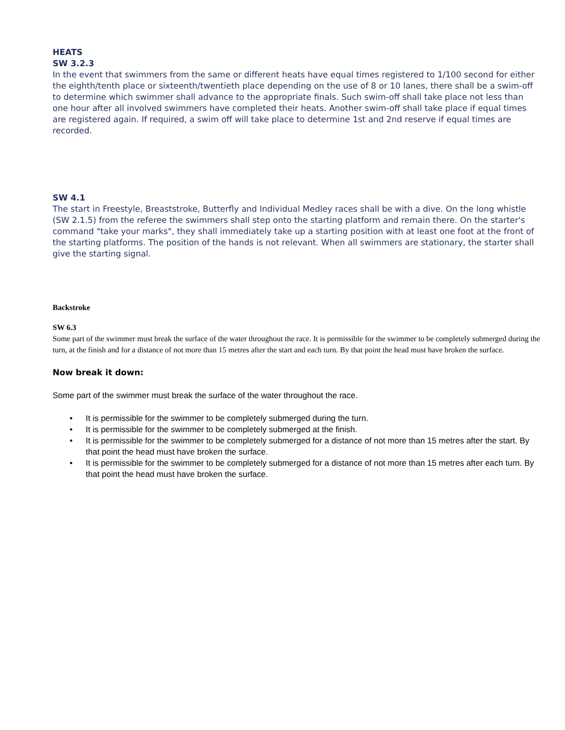HEATS
SW 3.2.3
In the event that swimmers from the same or different heats have equal times registered to 1/100 second for either the eighth/tenth place or sixteenth/twentieth place depending on the use of 8 or 10 lanes, there shall be a swim-off to determine which swimmer shall advance to the appropriate finals. Such swim-off shall take place not less than one hour after all involved swimmers have completed their heats. Another swim-off shall take place if equal times are registered again. If required, a swim off will take place to determine 1st and 2nd reserve if equal times are recorded.
SW 4.1
The start in Freestyle, Breaststroke, Butterfly and Individual Medley races shall be with a dive. On the long whistle (SW 2.1.5) from the referee the swimmers shall step onto the starting platform and remain there. On the starter's command "take your marks", they shall immediately take up a starting position with at least one foot at the front of the starting platforms. The position of the hands is not relevant. When all swimmers are stationary, the starter shall give the starting signal.
Backstroke
SW 6.3
Some part of the swimmer must break the surface of the water throughout the race. It is permissible for the swimmer to be completely submerged during the turn, at the finish and for a distance of not more than 15 metres after the start and each turn. By that point the head must have broken the surface.
Now break it down:
Some part of the swimmer must break the surface of the water throughout the race.
• It is permissible for the swimmer to be completely submerged during the turn.
• It is permissible for the swimmer to be completely submerged at the finish.
• It is permissible for the swimmer to be completely submerged for a distance of not more than 15 metres after the start. By that point the head must have broken the surface.
• It is permissible for the swimmer to be completely submerged for a distance of not more than 15 metres after each turn. By that point the head must have broken the surface.